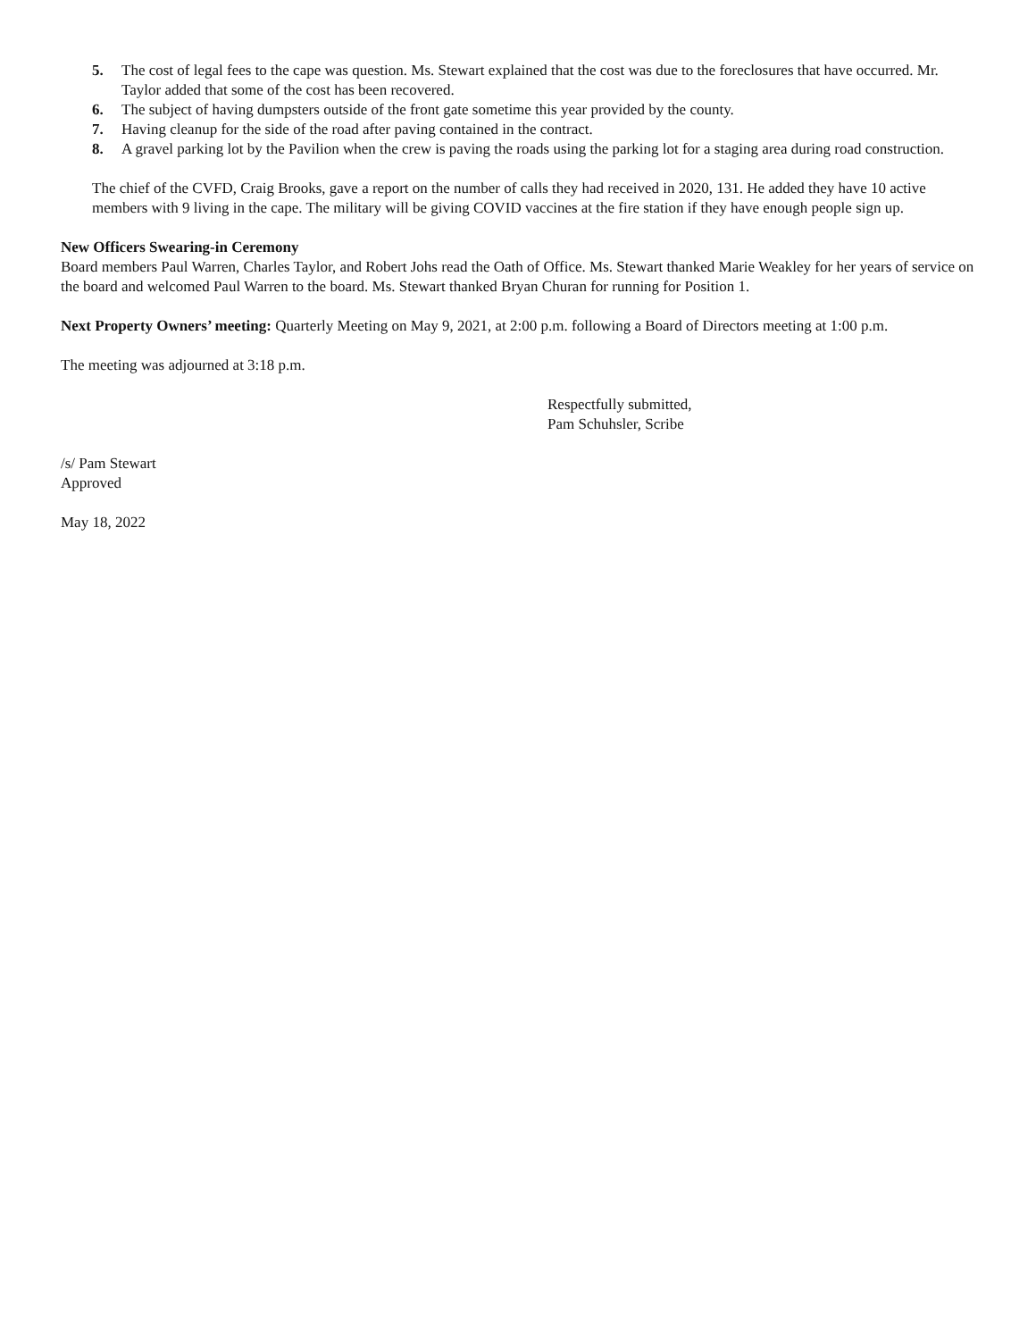5. The cost of legal fees to the cape was question. Ms. Stewart explained that the cost was due to the foreclosures that have occurred. Mr. Taylor added that some of the cost has been recovered.
6. The subject of having dumpsters outside of the front gate sometime this year provided by the county.
7. Having cleanup for the side of the road after paving contained in the contract.
8. A gravel parking lot by the Pavilion when the crew is paving the roads using the parking lot for a staging area during road construction.
The chief of the CVFD, Craig Brooks, gave a report on the number of calls they had received in 2020, 131. He added they have 10 active members with 9 living in the cape. The military will be giving COVID vaccines at the fire station if they have enough people sign up.
New Officers Swearing-in Ceremony
Board members Paul Warren, Charles Taylor, and Robert Johs read the Oath of Office. Ms. Stewart thanked Marie Weakley for her years of service on the board and welcomed Paul Warren to the board. Ms. Stewart thanked Bryan Churan for running for Position 1.
Next Property Owners’ meeting: Quarterly Meeting on May 9, 2021, at 2:00 p.m. following a Board of Directors meeting at 1:00 p.m.
The meeting was adjourned at 3:18 p.m.
Respectfully submitted,
Pam Schuhsler, Scribe
/s/ Pam Stewart
Approved
May 18, 2022